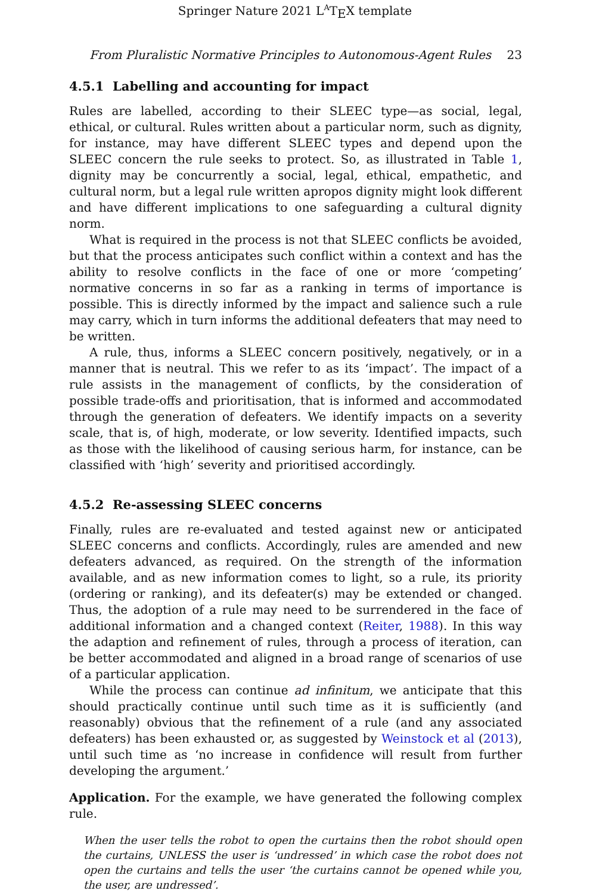Springer Nature 2021 L<sup>A</sup>T<sub>E</sub>X template
From Pluralistic Normative Principles to Autonomous-Agent Rules 23
4.5.1 Labelling and accounting for impact
Rules are labelled, according to their SLEEC type—as social, legal, ethical, or cultural. Rules written about a particular norm, such as dignity, for instance, may have different SLEEC types and depend upon the SLEEC concern the rule seeks to protect. So, as illustrated in Table 1, dignity may be concurrently a social, legal, ethical, empathetic, and cultural norm, but a legal rule written apropos dignity might look different and have different implications to one safeguarding a cultural dignity norm.
What is required in the process is not that SLEEC conflicts be avoided, but that the process anticipates such conflict within a context and has the ability to resolve conflicts in the face of one or more ‘competing’ normative concerns in so far as a ranking in terms of importance is possible. This is directly informed by the impact and salience such a rule may carry, which in turn informs the additional defeaters that may need to be written.
A rule, thus, informs a SLEEC concern positively, negatively, or in a manner that is neutral. This we refer to as its ‘impact’. The impact of a rule assists in the management of conflicts, by the consideration of possible trade-offs and prioritisation, that is informed and accommodated through the generation of defeaters. We identify impacts on a severity scale, that is, of high, moderate, or low severity. Identified impacts, such as those with the likelihood of causing serious harm, for instance, can be classified with ‘high’ severity and prioritised accordingly.
4.5.2 Re-assessing SLEEC concerns
Finally, rules are re-evaluated and tested against new or anticipated SLEEC concerns and conflicts. Accordingly, rules are amended and new defeaters advanced, as required. On the strength of the information available, and as new information comes to light, so a rule, its priority (ordering or ranking), and its defeater(s) may be extended or changed. Thus, the adoption of a rule may need to be surrendered in the face of additional information and a changed context (Reiter, 1988). In this way the adaption and refinement of rules, through a process of iteration, can be better accommodated and aligned in a broad range of scenarios of use of a particular application.
While the process can continue ad infinitum, we anticipate that this should practically continue until such time as it is sufficiently (and reasonably) obvious that the refinement of a rule (and any associated defeaters) has been exhausted or, as suggested by Weinstock et al (2013), until such time as ‘no increase in confidence will result from further developing the argument.’
Application. For the example, we have generated the following complex rule.
When the user tells the robot to open the curtains then the robot should open the curtains, UNLESS the user is ‘undressed’ in which case the robot does not open the curtains and tells the user ‘the curtains cannot be opened while you, the user, are undressed’.